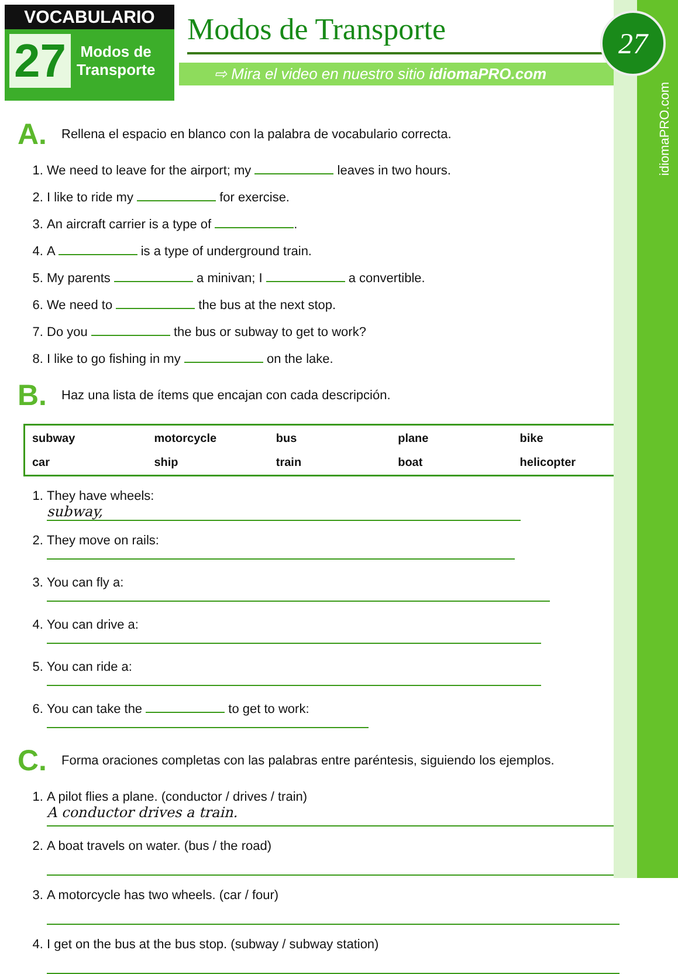idiomaPRO.com
VOCABULARIO
27
Modos de
Transporte
Modos de Transporte
⇨ Mira el video en nuestro sitio idiomaPRO.com
27
A.
Rellena el espacio en blanco con la palabra de vocabulario correcta.
1. We need to leave for the airport; my leaves in two hours.
2. I like to ride my for exercise.
3. An aircraft carrier is a type of .
4. A is a type of underground train.
5. My parents a minivan; I a convertible.
6. We need to the bus at the next stop.
7. Do you the bus or subway to get to work?
8. I like to go fishing in my on the lake.
B.
Haz una lista de ítems que encajan con cada descripción.
| subway | motorcycle | bus | plane | bike |
| car | ship | train | boat | helicopter |
1. They have wheels: subway,
2. They move on rails:
3. You can fly a:
4. You can drive a:
5. You can ride a:
6. You can take the to get to work:
C.
Forma oraciones completas con las palabras entre paréntesis, siguiendo los ejemplos.
1. A pilot flies a plane. (conductor / drives / train)
A conductor drives a train.
2. A boat travels on water. (bus / the road)
3. A motorcycle has two wheels. (car / four)
4. I get on the bus at the bus stop. (subway / subway station)